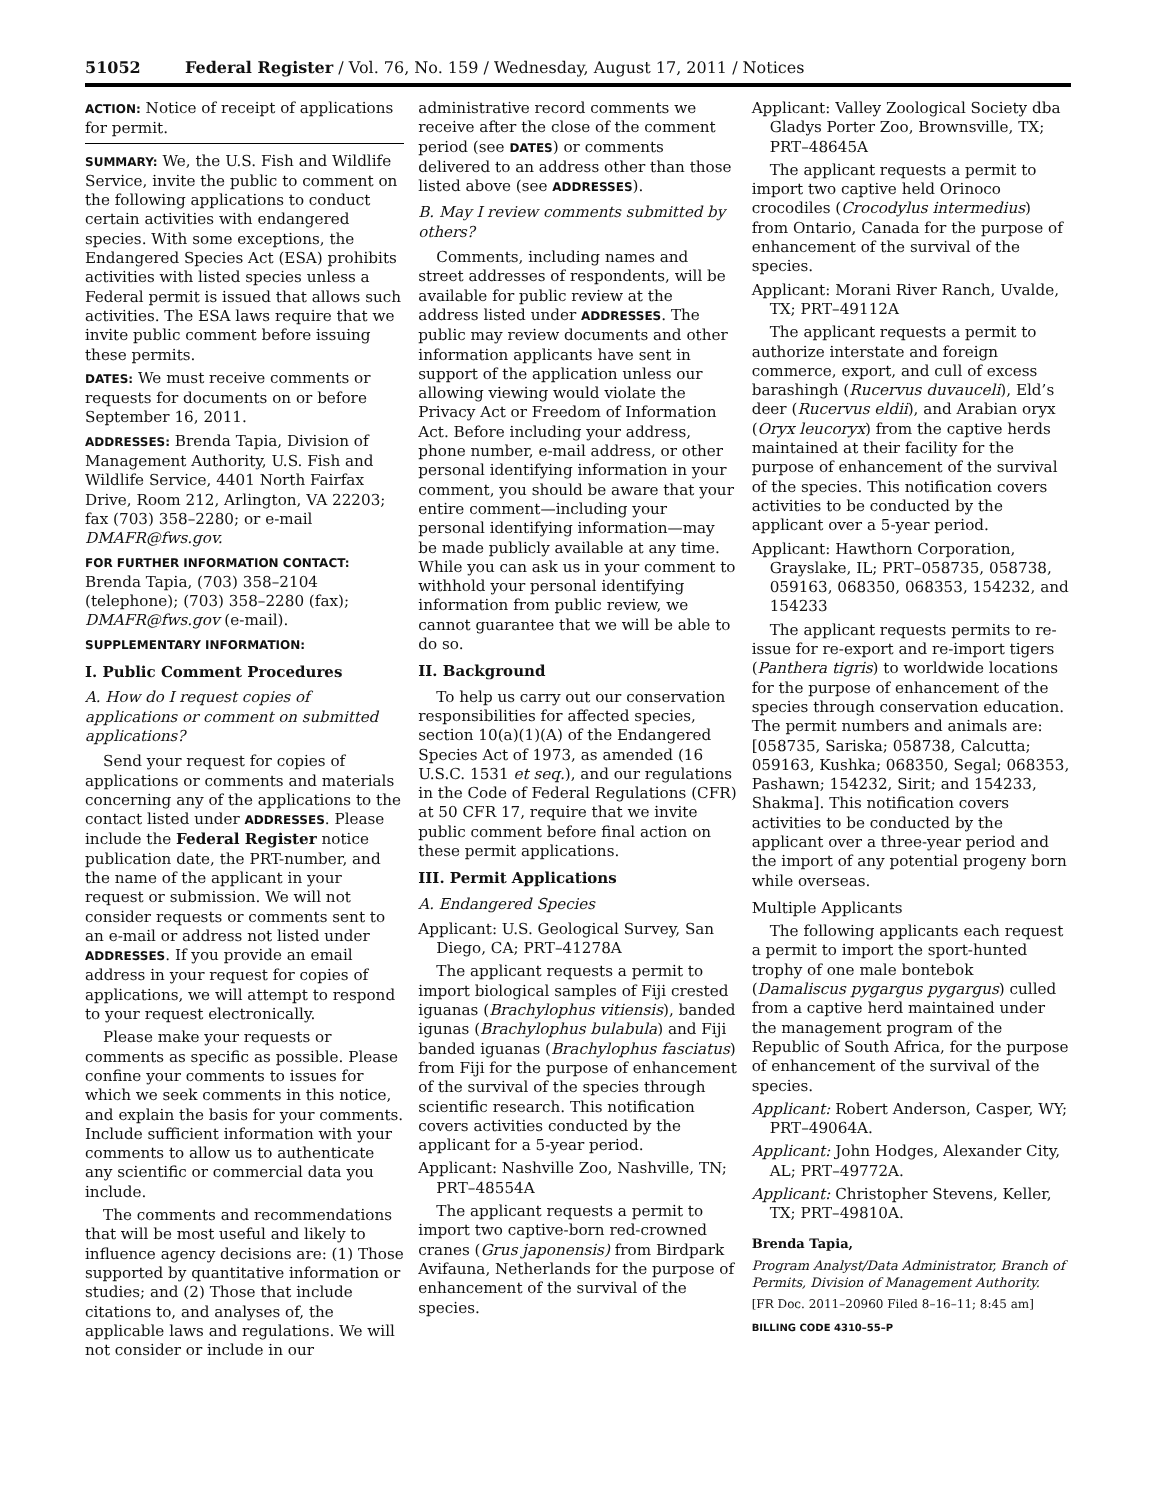51052 Federal Register / Vol. 76, No. 159 / Wednesday, August 17, 2011 / Notices
ACTION: Notice of receipt of applications for permit.
SUMMARY: We, the U.S. Fish and Wildlife Service, invite the public to comment on the following applications to conduct certain activities with endangered species. With some exceptions, the Endangered Species Act (ESA) prohibits activities with listed species unless a Federal permit is issued that allows such activities. The ESA laws require that we invite public comment before issuing these permits.
DATES: We must receive comments or requests for documents on or before September 16, 2011.
ADDRESSES: Brenda Tapia, Division of Management Authority, U.S. Fish and Wildlife Service, 4401 North Fairfax Drive, Room 212, Arlington, VA 22203; fax (703) 358–2280; or e-mail DMAFR@fws.gov.
FOR FURTHER INFORMATION CONTACT:
Brenda Tapia, (703) 358–2104 (telephone); (703) 358–2280 (fax); DMAFR@fws.gov (e-mail).
SUPPLEMENTARY INFORMATION:
I. Public Comment Procedures
A. How do I request copies of applications or comment on submitted applications?
Send your request for copies of applications or comments and materials concerning any of the applications to the contact listed under ADDRESSES. Please include the Federal Register notice publication date, the PRT-number, and the name of the applicant in your request or submission. We will not consider requests or comments sent to an e-mail or address not listed under ADDRESSES. If you provide an email address in your request for copies of applications, we will attempt to respond to your request electronically.
Please make your requests or comments as specific as possible. Please confine your comments to issues for which we seek comments in this notice, and explain the basis for your comments. Include sufficient information with your comments to allow us to authenticate any scientific or commercial data you include.
The comments and recommendations that will be most useful and likely to influence agency decisions are: (1) Those supported by quantitative information or studies; and (2) Those that include citations to, and analyses of, the applicable laws and regulations. We will not consider or include in our
administrative record comments we receive after the close of the comment period (see DATES) or comments delivered to an address other than those listed above (see ADDRESSES).
B. May I review comments submitted by others?
Comments, including names and street addresses of respondents, will be available for public review at the address listed under ADDRESSES. The public may review documents and other information applicants have sent in support of the application unless our allowing viewing would violate the Privacy Act or Freedom of Information Act. Before including your address, phone number, e-mail address, or other personal identifying information in your comment, you should be aware that your entire comment—including your personal identifying information—may be made publicly available at any time. While you can ask us in your comment to withhold your personal identifying information from public review, we cannot guarantee that we will be able to do so.
II. Background
To help us carry out our conservation responsibilities for affected species, section 10(a)(1)(A) of the Endangered Species Act of 1973, as amended (16 U.S.C. 1531 et seq.), and our regulations in the Code of Federal Regulations (CFR) at 50 CFR 17, require that we invite public comment before final action on these permit applications.
III. Permit Applications
A. Endangered Species
Applicant: U.S. Geological Survey, San Diego, CA; PRT–41278A
The applicant requests a permit to import biological samples of Fiji crested iguanas (Brachylophus vitiensis), banded igunas (Brachylophus bulabula) and Fiji banded iguanas (Brachylophus fasciatus) from Fiji for the purpose of enhancement of the survival of the species through scientific research. This notification covers activities conducted by the applicant for a 5-year period.
Applicant: Nashville Zoo, Nashville, TN; PRT–48554A
The applicant requests a permit to import two captive-born red-crowned cranes (Grus japonensis) from Birdpark Avifauna, Netherlands for the purpose of enhancement of the survival of the species.
Applicant: Valley Zoological Society dba Gladys Porter Zoo, Brownsville, TX; PRT–48645A
The applicant requests a permit to import two captive held Orinoco crocodiles (Crocodylus intermedius) from Ontario, Canada for the purpose of enhancement of the survival of the species.
Applicant: Morani River Ranch, Uvalde, TX; PRT–49112A
The applicant requests a permit to authorize interstate and foreign commerce, export, and cull of excess barashingh (Rucervus duvauceli), Eld’s deer (Rucervus eldii), and Arabian oryx (Oryx leucoryx) from the captive herds maintained at their facility for the purpose of enhancement of the survival of the species. This notification covers activities to be conducted by the applicant over a 5-year period.
Applicant: Hawthorn Corporation, Grayslake, IL; PRT–058735, 058738, 059163, 068350, 068353, 154232, and 154233
The applicant requests permits to re-issue for re-export and re-import tigers (Panthera tigris) to worldwide locations for the purpose of enhancement of the species through conservation education. The permit numbers and animals are: [058735, Sariska; 058738, Calcutta; 059163, Kushka; 068350, Segal; 068353, Pashawn; 154232, Sirit; and 154233, Shakma]. This notification covers activities to be conducted by the applicant over a three-year period and the import of any potential progeny born while overseas.
Multiple Applicants
The following applicants each request a permit to import the sport-hunted trophy of one male bontebok (Damaliscus pygargus pygargus) culled from a captive herd maintained under the management program of the Republic of South Africa, for the purpose of enhancement of the survival of the species.
Applicant: Robert Anderson, Casper, WY; PRT–49064A.
Applicant: John Hodges, Alexander City, AL; PRT–49772A.
Applicant: Christopher Stevens, Keller, TX; PRT–49810A.
Brenda Tapia,
Program Analyst/Data Administrator, Branch of Permits, Division of Management Authority.
[FR Doc. 2011–20960 Filed 8–16–11; 8:45 am]
BILLING CODE 4310–55–P